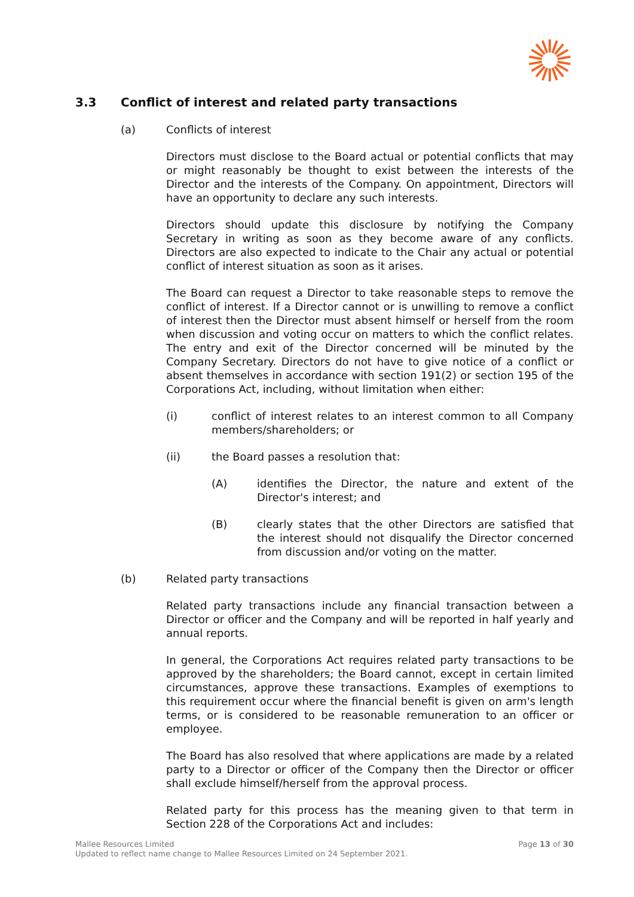3.3 Conflict of interest and related party transactions
(a) Conflicts of interest
Directors must disclose to the Board actual or potential conflicts that may or might reasonably be thought to exist between the interests of the Director and the interests of the Company. On appointment, Directors will have an opportunity to declare any such interests.
Directors should update this disclosure by notifying the Company Secretary in writing as soon as they become aware of any conflicts. Directors are also expected to indicate to the Chair any actual or potential conflict of interest situation as soon as it arises.
The Board can request a Director to take reasonable steps to remove the conflict of interest. If a Director cannot or is unwilling to remove a conflict of interest then the Director must absent himself or herself from the room when discussion and voting occur on matters to which the conflict relates. The entry and exit of the Director concerned will be minuted by the Company Secretary. Directors do not have to give notice of a conflict or absent themselves in accordance with section 191(2) or section 195 of the Corporations Act, including, without limitation when either:
(i) conflict of interest relates to an interest common to all Company members/shareholders; or
(ii) the Board passes a resolution that:
(A) identifies the Director, the nature and extent of the Director's interest; and
(B) clearly states that the other Directors are satisfied that the interest should not disqualify the Director concerned from discussion and/or voting on the matter.
(b) Related party transactions
Related party transactions include any financial transaction between a Director or officer and the Company and will be reported in half yearly and annual reports.
In general, the Corporations Act requires related party transactions to be approved by the shareholders; the Board cannot, except in certain limited circumstances, approve these transactions. Examples of exemptions to this requirement occur where the financial benefit is given on arm's length terms, or is considered to be reasonable remuneration to an officer or employee.
The Board has also resolved that where applications are made by a related party to a Director or officer of the Company then the Director or officer shall exclude himself/herself from the approval process.
Related party for this process has the meaning given to that term in Section 228 of the Corporations Act and includes:
Page 13 of 30 Mallee Resources Limited
Updated to reflect name change to Mallee Resources Limited on 24 September 2021.